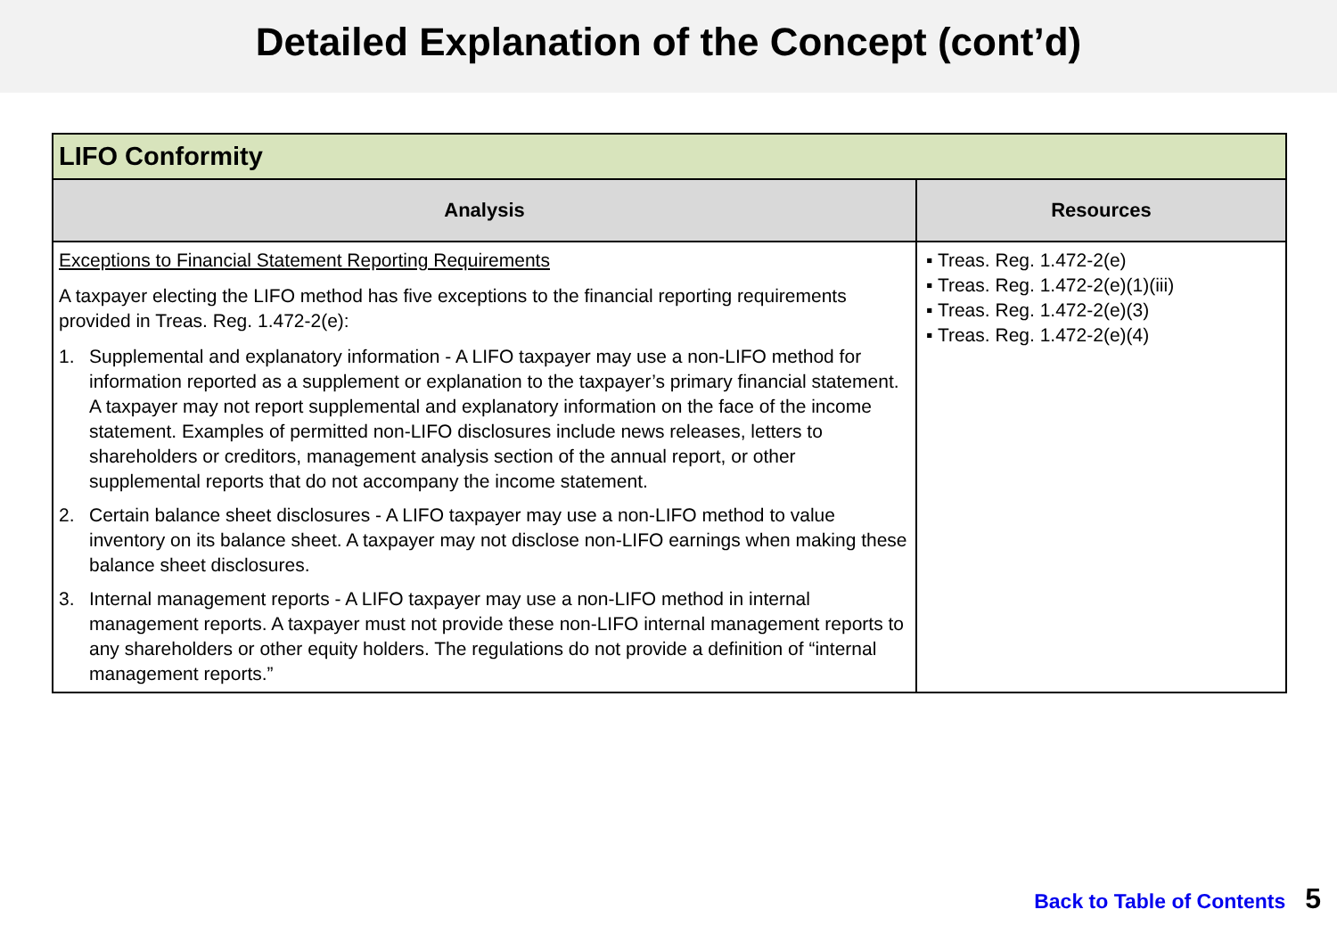Detailed Explanation of the Concept (cont’d)
| LIFO Conformity | |
| --- | --- |
| Analysis | Resources |
| Exceptions to Financial Statement Reporting Requirements A taxpayer electing the LIFO method has five exceptions to the financial reporting requirements provided in Treas. Reg. 1.472-2(e): 1. Supplemental and explanatory information - A LIFO taxpayer may use a non-LIFO method for information reported as a supplement or explanation to the taxpayer’s primary financial statement. A taxpayer may not report supplemental and explanatory information on the face of the income statement. Examples of permitted non-LIFO disclosures include news releases, letters to shareholders or creditors, management analysis section of the annual report, or other supplemental reports that do not accompany the income statement. 2. Certain balance sheet disclosures - A LIFO taxpayer may use a non-LIFO method to value inventory on its balance sheet. A taxpayer may not disclose non-LIFO earnings when making these balance sheet disclosures. 3. Internal management reports - A LIFO taxpayer may use a non-LIFO method in internal management reports. A taxpayer must not provide these non-LIFO internal management reports to any shareholders or other equity holders. The regulations do not provide a definition of “internal management reports.” | ▪ Treas. Reg. 1.472-2(e) ▪ Treas. Reg. 1.472-2(e)(1)(iii) ▪ Treas. Reg. 1.472-2(e)(3) ▪ Treas. Reg. 1.472-2(e)(4) |
Back to Table of Contents 5